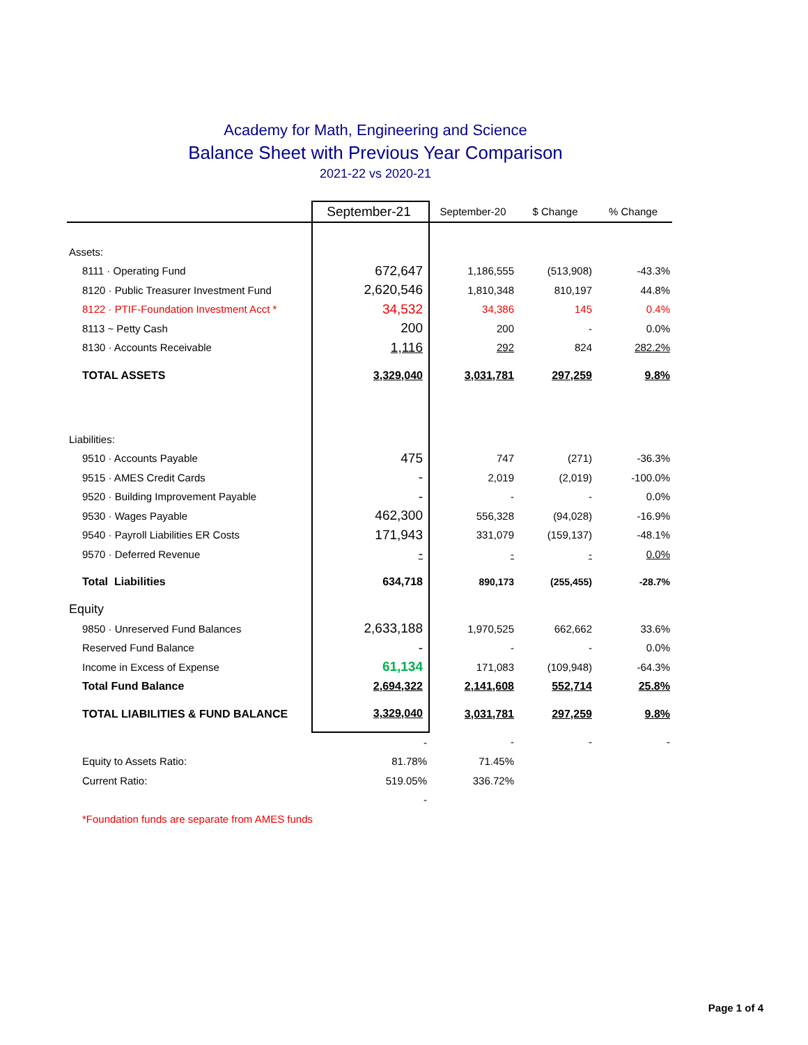Academy for Math, Engineering and Science
Balance Sheet with Previous Year Comparison
2021-22 vs 2020-21
| | September-21 | September-20 | $ Change | % Change |
| --- | --- | --- | --- | --- |
| Assets: | | | | |
| 8111 · Operating Fund | 672,647 | 1,186,555 | (513,908) | -43.3% |
| 8120 · Public Treasurer Investment Fund | 2,620,546 | 1,810,348 | 810,197 | 44.8% |
| 8122 · PTIF-Foundation Investment Acct * | 34,532 | 34,386 | 145 | 0.4% |
| 8113 ~ Petty Cash | 200 | 200 | - | 0.0% |
| 8130 · Accounts Receivable | 1,116 | 292 | 824 | 282.2% |
| TOTAL ASSETS | 3,329,040 | 3,031,781 | 297,259 | 9.8% |
| Liabilities: | | | | |
| 9510 · Accounts Payable | 475 | 747 | (271) | -36.3% |
| 9515 · AMES Credit Cards | - | 2,019 | (2,019) | -100.0% |
| 9520 · Building Improvement Payable | - | - | - | 0.0% |
| 9530 · Wages Payable | 462,300 | 556,328 | (94,028) | -16.9% |
| 9540 · Payroll Liabilities ER Costs | 171,943 | 331,079 | (159,137) | -48.1% |
| 9570 · Deferred Revenue | - | - | - | 0.0% |
| Total Liabilities | 634,718 | 890,173 | (255,455) | -28.7% |
| Equity | | | | |
| 9850 · Unreserved Fund Balances | 2,633,188 | 1,970,525 | 662,662 | 33.6% |
| Reserved Fund Balance | - | - | - | 0.0% |
| Income in Excess of Expense | 61,134 | 171,083 | (109,948) | -64.3% |
| Total Fund Balance | 2,694,322 | 2,141,608 | 552,714 | 25.8% |
| TOTAL LIABILITIES & FUND BALANCE | 3,329,040 | 3,031,781 | 297,259 | 9.8% |
| | - | - | - | - |
| Equity to Assets Ratio: | 81.78% | 71.45% | | |
| Current Ratio: | 519.05% | 336.72% | | |
| | - | | | |
| *Foundation funds are separate from AMES funds | | | | |
Page 1 of 4